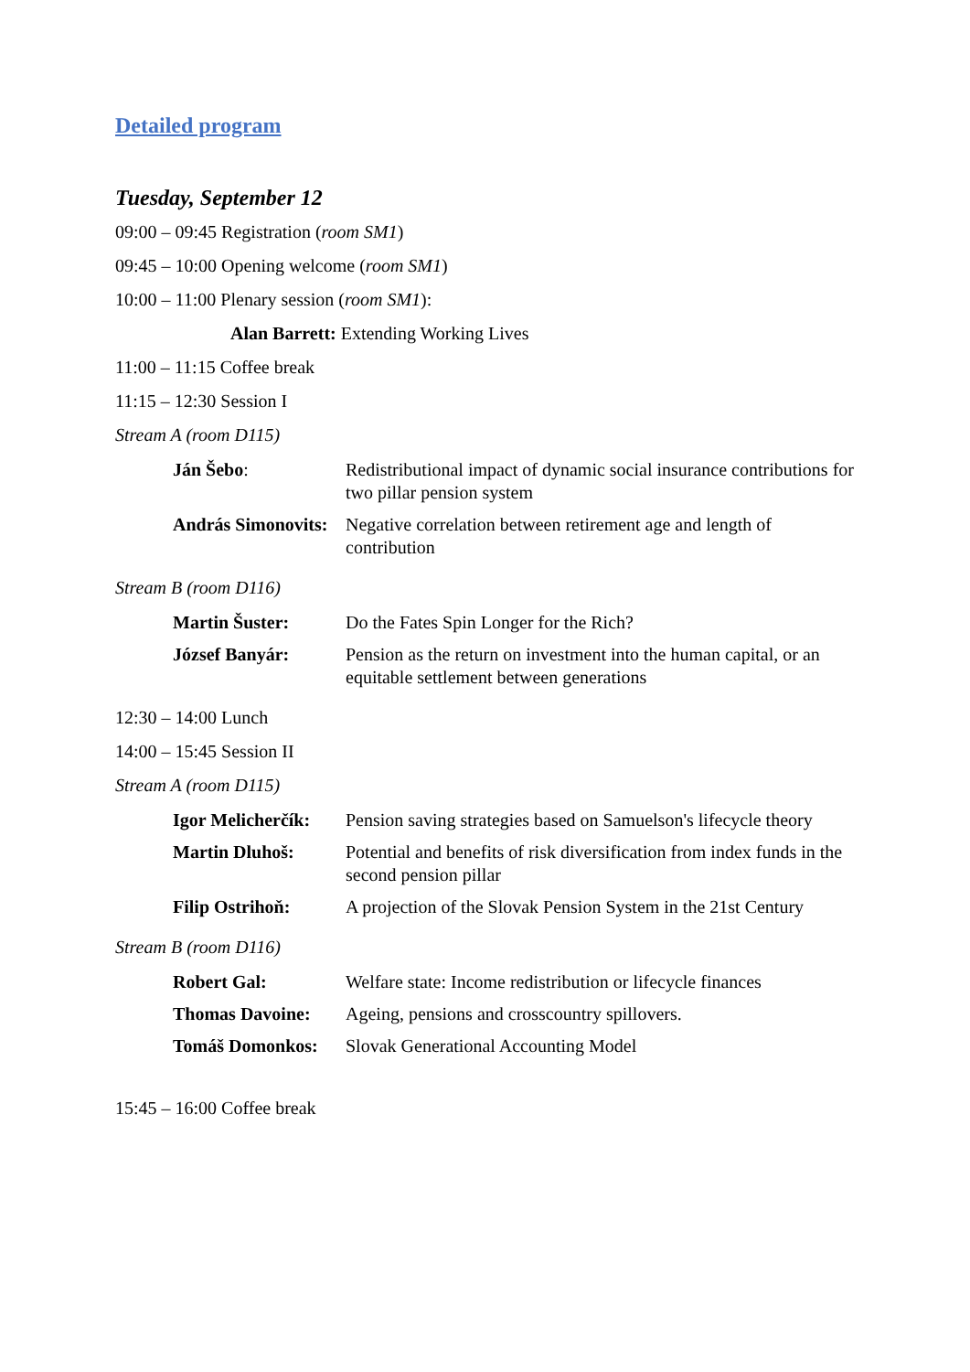Detailed program
Tuesday, September 12
09:00 – 09:45 Registration (room SM1)
09:45 – 10:00 Opening welcome (room SM1)
10:00 – 11:00 Plenary session (room SM1):
Alan Barrett: Extending Working Lives
11:00 – 11:15 Coffee break
11:15 – 12:30 Session I
Stream A (room D115)
| Ján Šebo : | Redistributional impact of dynamic social insurance contributions for two pillar pension system |
| András Simonovits: | Negative correlation between retirement age and length of contribution |
Stream B (room D116)
| Martin Šuster: | Do the Fates Spin Longer for the Rich? |
| József Banyár: | Pension as the return on investment into the human capital, or an equitable settlement between generations |
12:30 – 14:00 Lunch
14:00 – 15:45 Session II
Stream A (room D115)
| Igor Melicherčík: | Pension saving strategies based on Samuelson's lifecycle theory |
| Martin Dluhoš: | Potential and benefits of risk diversification from index funds in the second pension pillar |
| Filip Ostrihoň: | A projection of the Slovak Pension System in the 21st Century |
Stream B (room D116)
| Robert Gal: | Welfare state: Income redistribution or lifecycle finances |
| Thomas Davoine: | Ageing, pensions and crosscountry spillovers. |
| Tomáš Domonkos: | Slovak Generational Accounting Model |
15:45 – 16:00 Coffee break